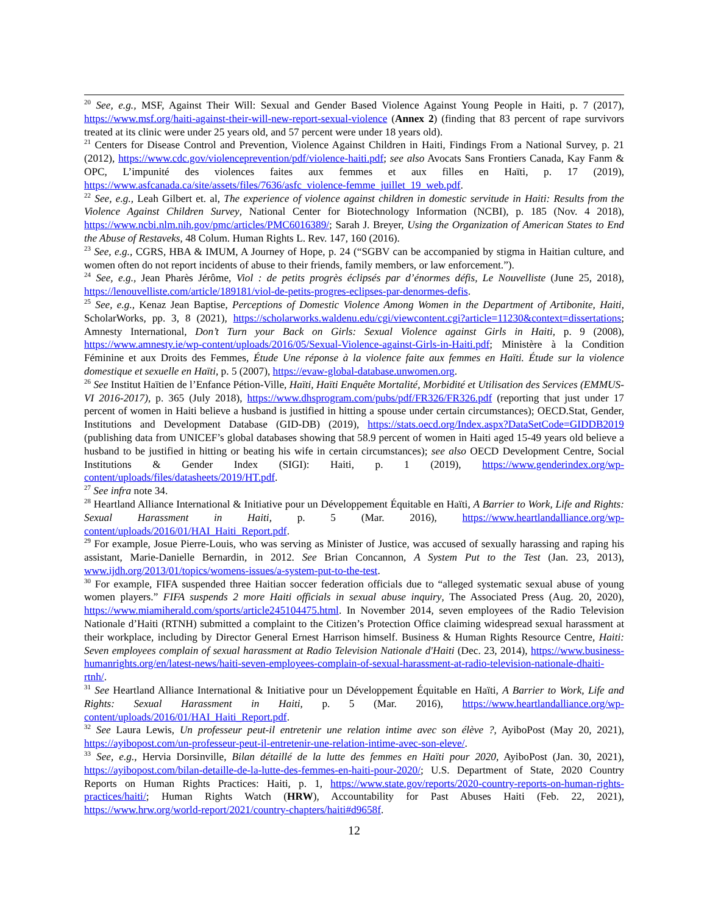<sup>20</sup> See, e.g., MSF, Against Their Will: Sexual and Gender Based Violence Against Young People in Haiti, p. 7 (2017), https://www.msf.org/haiti-against-their-will-new-report-sexual-violence (Annex 2) (finding that 83 percent of rape survivors treated at its clinic were under 25 years old, and 57 percent were under 18 years old).
<sup>21</sup> Centers for Disease Control and Prevention, Violence Against Children in Haiti, Findings From a National Survey, p. 21 (2012), https://www.cdc.gov/violenceprevention/pdf/violence-haiti.pdf; see also Avocats Sans Frontiers Canada, Kay Fanm & OPC, L’impunité des violences faites aux femmes et aux filles en Haïti, p. 17 (2019), https://www.asfcanada.ca/site/assets/files/7636/asfc_violence-femme_juillet_19_web.pdf.
<sup>22</sup> See, e.g., Leah Gilbert et. al, The experience of violence against children in domestic servitude in Haiti: Results from the Violence Against Children Survey, National Center for Biotechnology Information (NCBI), p. 185 (Nov. 4 2018), https://www.ncbi.nlm.nih.gov/pmc/articles/PMC6016389/; Sarah J. Breyer, Using the Organization of American States to End the Abuse of Restaveks, 48 Colum. Human Rights L. Rev. 147, 160 (2016).
<sup>23</sup> See, e.g., CGRS, HBA & IMUM, A Journey of Hope, p. 24 (“SGBV can be accompanied by stigma in Haitian culture, and women often do not report incidents of abuse to their friends, family members, or law enforcement.”).
<sup>24</sup> See, e.g., Jean Pharès Jérôme, Viol : de petits progrès éclipsés par d’énormes défis, Le Nouvelliste (June 25, 2018), https://lenouvelliste.com/article/189181/viol-de-petits-progres-eclipses-par-denormes-defis.
<sup>25</sup> See, e.g., Kenaz Jean Baptise, Perceptions of Domestic Violence Among Women in the Department of Artibonite, Haiti, ScholarWorks, pp. 3, 8 (2021), https://scholarworks.waldenu.edu/cgi/viewcontent.cgi?article=11230&context=dissertations; Amnesty International, Don’t Turn your Back on Girls: Sexual Violence against Girls in Haiti, p. 9 (2008), https://www.amnesty.ie/wp-content/uploads/2016/05/Sexual-Violence-against-Girls-in-Haiti.pdf; Ministère à la Condition Féminine et aux Droits des Femmes, Étude Une réponse à la violence faite aux femmes en Haïti. Étude sur la violence domestique et sexuelle en Haïti, p. 5 (2007), https://evaw-global-database.unwomen.org.
<sup>26</sup> See Institut Haïtien de l’Enfance Pétion-Ville, Haïti, Haïti Enquête Mortalité, Morbidité et Utilisation des Services (EMMUS-VI 2016-2017), p. 365 (July 2018), https://www.dhsprogram.com/pubs/pdf/FR326/FR326.pdf (reporting that just under 17 percent of women in Haiti believe a husband is justified in hitting a spouse under certain circumstances); OECD.Stat, Gender, Institutions and Development Database (GID-DB) (2019), https://stats.oecd.org/Index.aspx?DataSetCode=GIDDB2019 (publishing data from UNICEF’s global databases showing that 58.9 percent of women in Haiti aged 15-49 years old believe a husband to be justified in hitting or beating his wife in certain circumstances); see also OECD Development Centre, Social Institutions & Gender Index (SIGI): Haiti, p. 1 (2019), https://www.genderindex.org/wp-content/uploads/files/datasheets/2019/HT.pdf.
<sup>27</sup> See infra note 34.
<sup>28</sup> Heartland Alliance International & Initiative pour un Développement Équitable en Haïti, A Barrier to Work, Life and Rights: Sexual Harassment in Haiti, p. 5 (Mar. 2016), https://www.heartlandalliance.org/wp-content/uploads/2016/01/HAI_Haiti_Report.pdf.
<sup>29</sup> For example, Josue Pierre-Louis, who was serving as Minister of Justice, was accused of sexually harassing and raping his assistant, Marie-Danielle Bernardin, in 2012. See Brian Concannon, A System Put to the Test (Jan. 23, 2013), www.ijdh.org/2013/01/topics/womens-issues/a-system-put-to-the-test.
<sup>30</sup> For example, FIFA suspended three Haitian soccer federation officials due to “alleged systematic sexual abuse of young women players.” FIFA suspends 2 more Haiti officials in sexual abuse inquiry, The Associated Press (Aug. 20, 2020), https://www.miamiherald.com/sports/article245104475.html. In November 2014, seven employees of the Radio Television Nationale d’Haiti (RTNH) submitted a complaint to the Citizen’s Protection Office claiming widespread sexual harassment at their workplace, including by Director General Ernest Harrison himself. Business & Human Rights Resource Centre, Haiti: Seven employees complain of sexual harassment at Radio Television Nationale d'Haiti (Dec. 23, 2014), https://www.business-humanrights.org/en/latest-news/haiti-seven-employees-complain-of-sexual-harassment-at-radio-television-nationale-dhaiti-rtnh/.
<sup>31</sup> See Heartland Alliance International & Initiative pour un Développement Équitable en Haïti, A Barrier to Work, Life and Rights: Sexual Harassment in Haiti, p. 5 (Mar. 2016), https://www.heartlandalliance.org/wp-content/uploads/2016/01/HAI_Haiti_Report.pdf.
<sup>32</sup> See Laura Lewis, Un professeur peut-il entretenir une relation intime avec son élève ?, AyiboPost (May 20, 2021), https://ayibopost.com/un-professeur-peut-il-entretenir-une-relation-intime-avec-son-eleve/.
<sup>33</sup> See, e.g., Hervia Dorsinville, Bilan détaillé de la lutte des femmes en Haïti pour 2020, AyiboPost (Jan. 30, 2021), https://ayibopost.com/bilan-detaille-de-la-lutte-des-femmes-en-haiti-pour-2020/; U.S. Department of State, 2020 Country Reports on Human Rights Practices: Haiti, p. 1, https://www.state.gov/reports/2020-country-reports-on-human-rights-practices/haiti/; Human Rights Watch (HRW), Accountability for Past Abuses Haiti (Feb. 22, 2021), https://www.hrw.org/world-report/2021/country-chapters/haiti#d9658f.
12